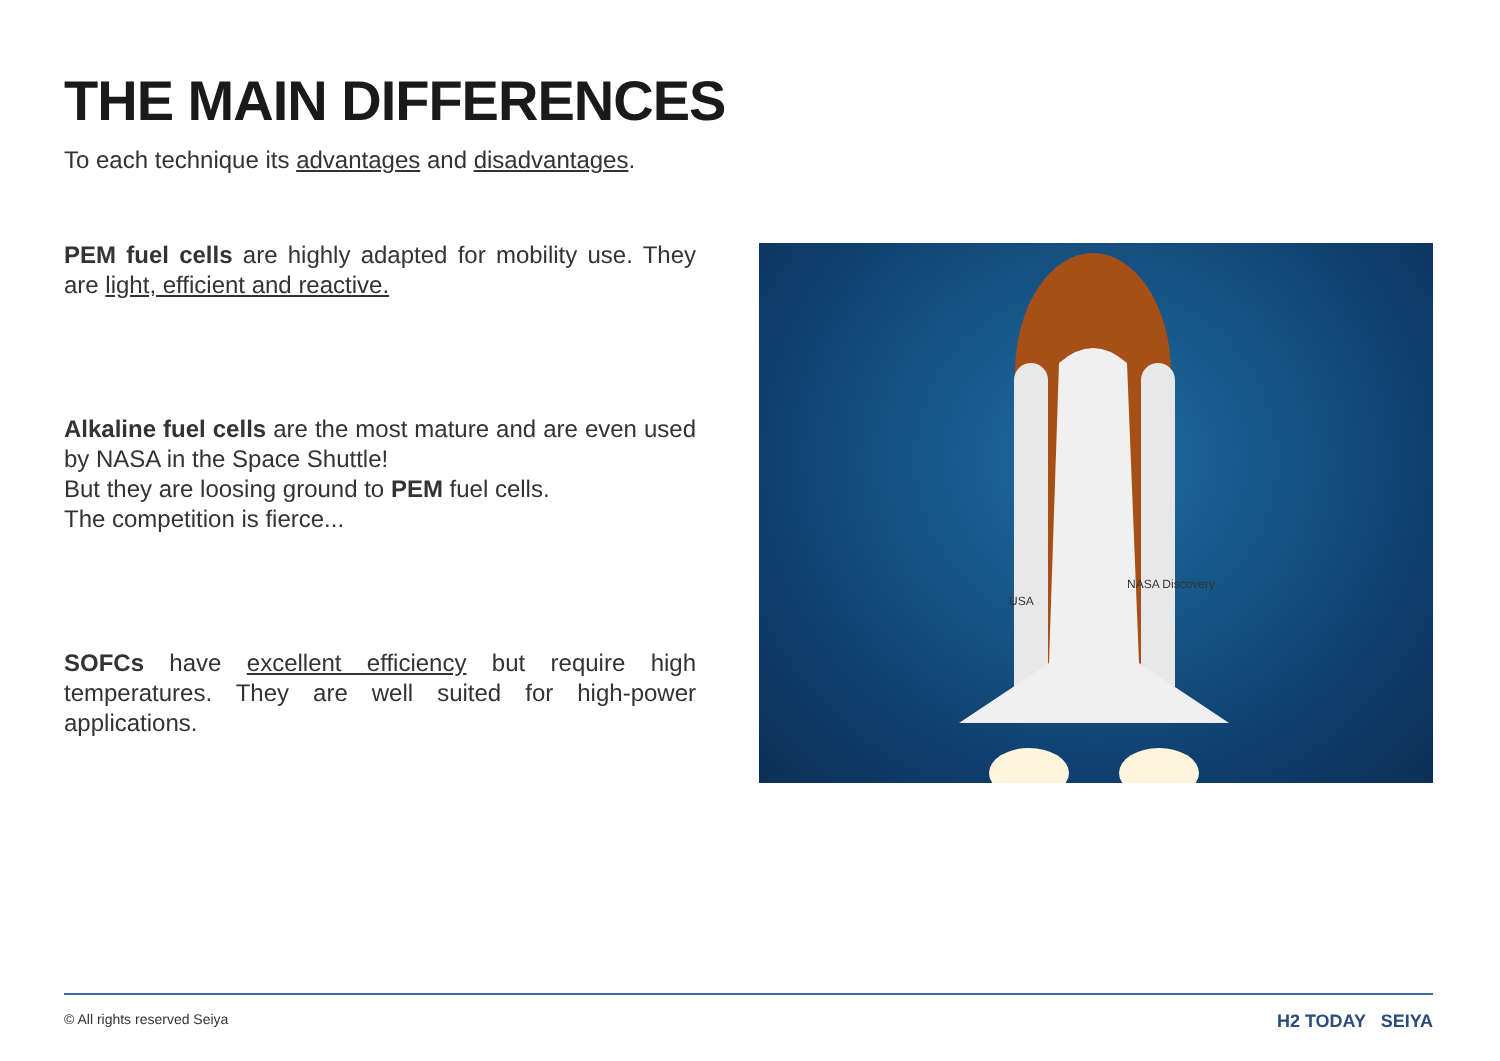THE MAIN DIFFERENCES
To each technique its advantages and disadvantages.
PEM fuel cells are highly adapted for mobility use. They are light, efficient and reactive.
Alkaline fuel cells are the most mature and are even used by NASA in the Space Shuttle!
But they are loosing ground to PEM fuel cells.
The competition is fierce...
SOFCs have excellent efficiency but require high temperatures. They are well suited for high-power applications.
NASA Discovery
USA
© All rights reserved Seiya H2 TODAY SEIYA